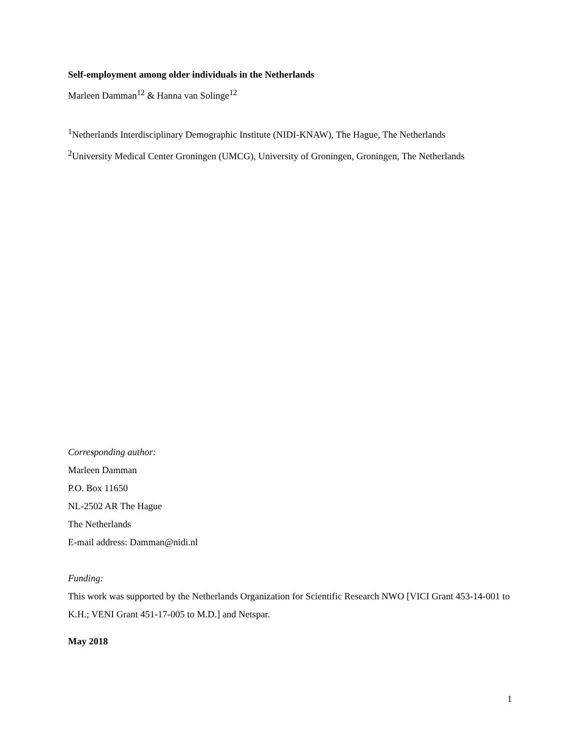Self-employment among older individuals in the Netherlands
Marleen Damman<sup>12</sup> & Hanna van Solinge<sup>12</sup>
<sup>1</sup> Netherlands Interdisciplinary Demographic Institute (NIDI-KNAW), The Hague, The Netherlands
<sup>2</sup> University Medical Center Groningen (UMCG), University of Groningen, Groningen, The Netherlands
Corresponding author:
Marleen Damman
P.O. Box 11650
NL-2502 AR The Hague
The Netherlands
E-mail address: Damman@nidi.nl
Funding:
This work was supported by the Netherlands Organization for Scientific Research NWO [VICI Grant 453-14-001 to K.H.; VENI Grant 451-17-005 to M.D.] and Netspar.
May 2018
1